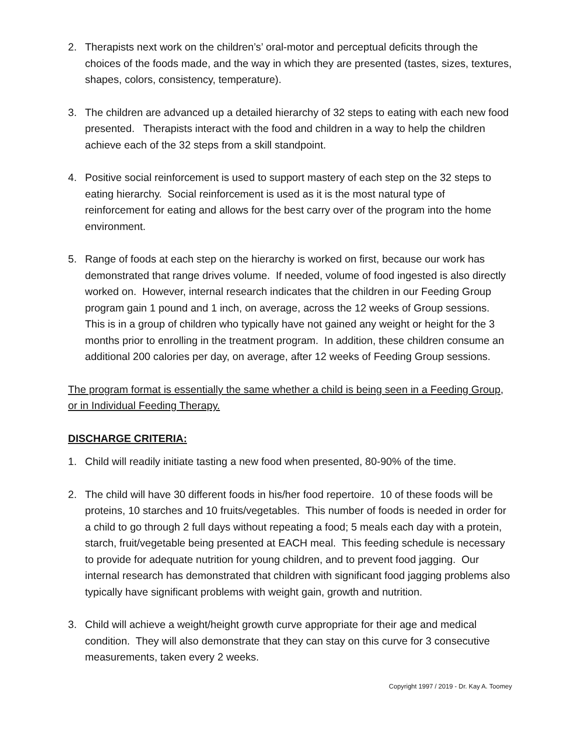2. Therapists next work on the children’s’ oral-motor and perceptual deficits through the choices of the foods made, and the way in which they are presented (tastes, sizes, textures, shapes, colors, consistency, temperature).
3. The children are advanced up a detailed hierarchy of 32 steps to eating with each new food presented. Therapists interact with the food and children in a way to help the children achieve each of the 32 steps from a skill standpoint.
4. Positive social reinforcement is used to support mastery of each step on the 32 steps to eating hierarchy. Social reinforcement is used as it is the most natural type of reinforcement for eating and allows for the best carry over of the program into the home environment.
5. Range of foods at each step on the hierarchy is worked on first, because our work has demonstrated that range drives volume. If needed, volume of food ingested is also directly worked on. However, internal research indicates that the children in our Feeding Group program gain 1 pound and 1 inch, on average, across the 12 weeks of Group sessions. This is in a group of children who typically have not gained any weight or height for the 3 months prior to enrolling in the treatment program. In addition, these children consume an additional 200 calories per day, on average, after 12 weeks of Feeding Group sessions.
The program format is essentially the same whether a child is being seen in a Feeding Group, or in Individual Feeding Therapy.
DISCHARGE CRITERIA:
1. Child will readily initiate tasting a new food when presented, 80-90% of the time.
2. The child will have 30 different foods in his/her food repertoire. 10 of these foods will be proteins, 10 starches and 10 fruits/vegetables. This number of foods is needed in order for a child to go through 2 full days without repeating a food; 5 meals each day with a protein, starch, fruit/vegetable being presented at EACH meal. This feeding schedule is necessary to provide for adequate nutrition for young children, and to prevent food jagging. Our internal research has demonstrated that children with significant food jagging problems also typically have significant problems with weight gain, growth and nutrition.
3. Child will achieve a weight/height growth curve appropriate for their age and medical condition. They will also demonstrate that they can stay on this curve for 3 consecutive measurements, taken every 2 weeks.
Copyright 1997 / 2019 - Dr. Kay A. Toomey